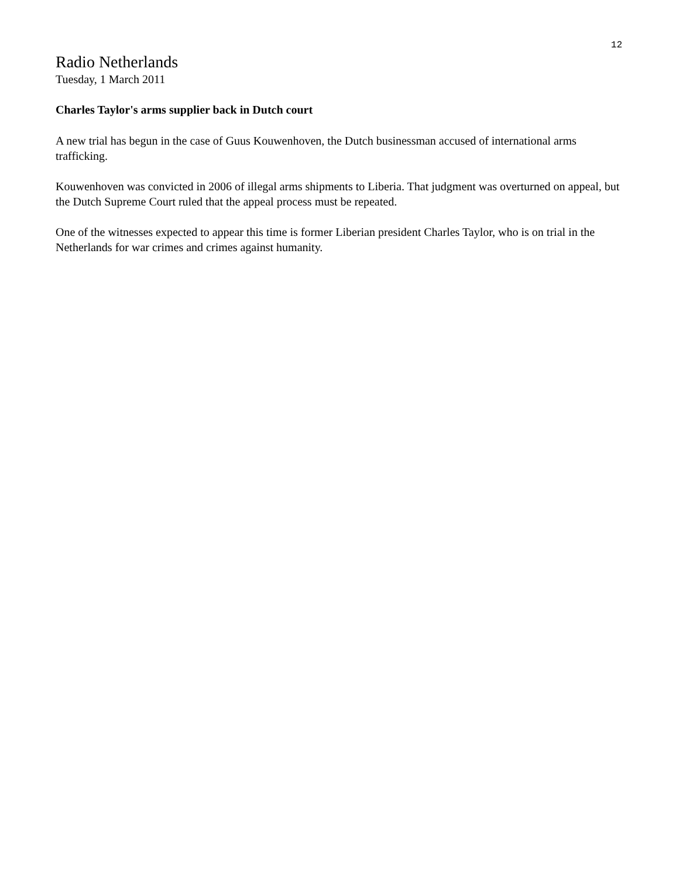12
Radio Netherlands
Tuesday, 1 March 2011
Charles Taylor's arms supplier back in Dutch court
A new trial has begun in the case of Guus Kouwenhoven, the Dutch businessman accused of international arms trafficking.
Kouwenhoven was convicted in 2006 of illegal arms shipments to Liberia. That judgment was overturned on appeal, but the Dutch Supreme Court ruled that the appeal process must be repeated.
One of the witnesses expected to appear this time is former Liberian president Charles Taylor, who is on trial in the Netherlands for war crimes and crimes against humanity.